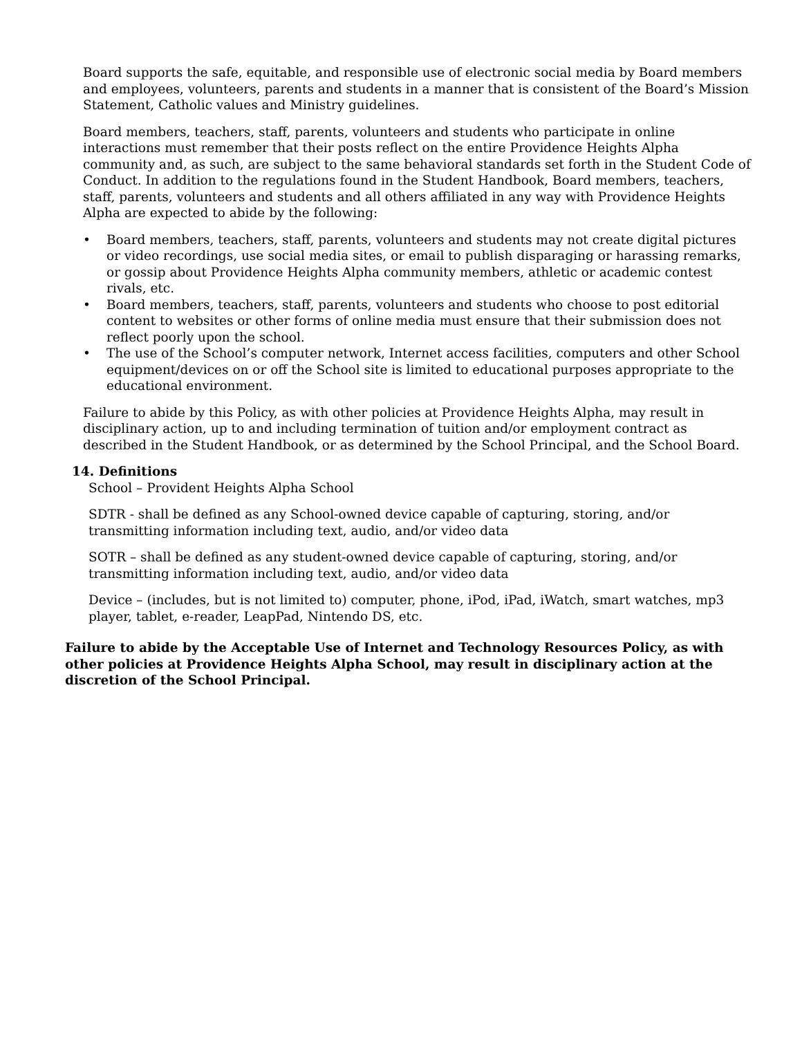Board supports the safe, equitable, and responsible use of electronic social media by Board members and employees, volunteers, parents and students in a manner that is consistent of the Board’s Mission Statement, Catholic values and Ministry guidelines.
Board members, teachers, staff, parents, volunteers and students who participate in online interactions must remember that their posts reflect on the entire Providence Heights Alpha community and, as such, are subject to the same behavioral standards set forth in the Student Code of Conduct. In addition to the regulations found in the Student Handbook, Board members, teachers, staff, parents, volunteers and students and all others affiliated in any way with Providence Heights Alpha are expected to abide by the following:
• Board members, teachers, staff, parents, volunteers and students may not create digital pictures or video recordings, use social media sites, or email to publish disparaging or harassing remarks, or gossip about Providence Heights Alpha community members, athletic or academic contest rivals, etc.
• Board members, teachers, staff, parents, volunteers and students who choose to post editorial content to websites or other forms of online media must ensure that their submission does not reflect poorly upon the school.
• The use of the School’s computer network, Internet access facilities, computers and other School equipment/devices on or off the School site is limited to educational purposes appropriate to the educational environment.
Failure to abide by this Policy, as with other policies at Providence Heights Alpha, may result in disciplinary action, up to and including termination of tuition and/or employment contract as described in the Student Handbook, or as determined by the School Principal, and the School Board.
14. Definitions
School – Provident Heights Alpha School
SDTR - shall be defined as any School-owned device capable of capturing, storing, and/or transmitting information including text, audio, and/or video data
SOTR – shall be defined as any student-owned device capable of capturing, storing, and/or transmitting information including text, audio, and/or video data
Device – (includes, but is not limited to) computer, phone, iPod, iPad, iWatch, smart watches, mp3 player, tablet, e-reader, LeapPad, Nintendo DS, etc.
Failure to abide by the Acceptable Use of Internet and Technology Resources Policy, as with other policies at Providence Heights Alpha School, may result in disciplinary action at the discretion of the School Principal.